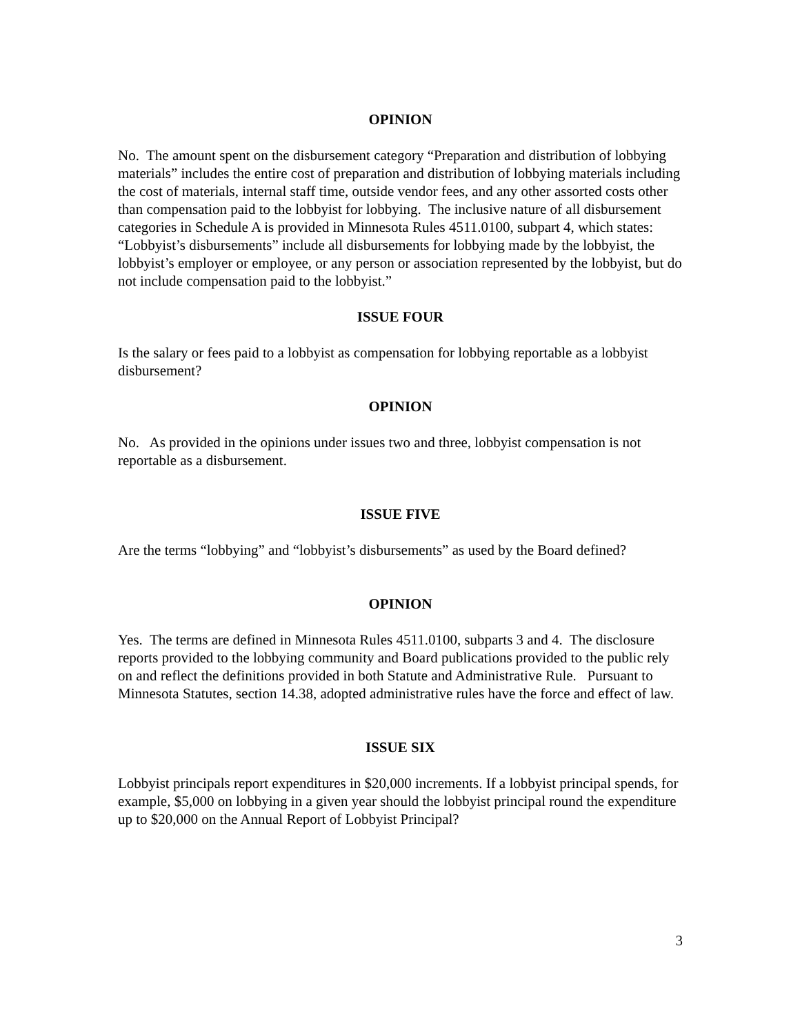OPINION
No. The amount spent on the disbursement category “Preparation and distribution of lobbying materials” includes the entire cost of preparation and distribution of lobbying materials including the cost of materials, internal staff time, outside vendor fees, and any other assorted costs other than compensation paid to the lobbyist for lobbying. The inclusive nature of all disbursement categories in Schedule A is provided in Minnesota Rules 4511.0100, subpart 4, which states: “Lobbyist’s disbursements” include all disbursements for lobbying made by the lobbyist, the lobbyist’s employer or employee, or any person or association represented by the lobbyist, but do not include compensation paid to the lobbyist.”
ISSUE FOUR
Is the salary or fees paid to a lobbyist as compensation for lobbying reportable as a lobbyist disbursement?
OPINION
No. As provided in the opinions under issues two and three, lobbyist compensation is not reportable as a disbursement.
ISSUE FIVE
Are the terms “lobbying” and “lobbyist’s disbursements” as used by the Board defined?
OPINION
Yes. The terms are defined in Minnesota Rules 4511.0100, subparts 3 and 4. The disclosure reports provided to the lobbying community and Board publications provided to the public rely on and reflect the definitions provided in both Statute and Administrative Rule. Pursuant to Minnesota Statutes, section 14.38, adopted administrative rules have the force and effect of law.
ISSUE SIX
Lobbyist principals report expenditures in $20,000 increments. If a lobbyist principal spends, for example, $5,000 on lobbying in a given year should the lobbyist principal round the expenditure up to $20,000 on the Annual Report of Lobbyist Principal?
3